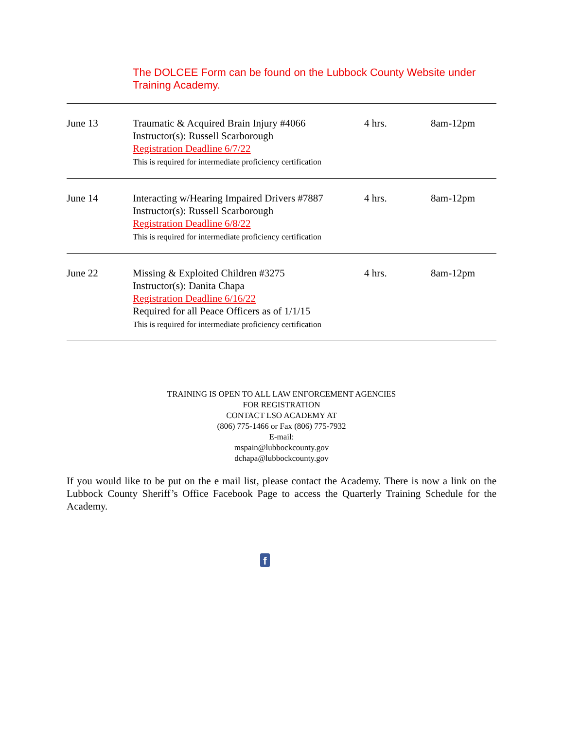The DOLCEE Form can be found on the Lubbock County Website under Training Academy.
| June 13 | Traumatic & Acquired Brain Injury #4066 Instructor(s): Russell Scarborough Registration Deadline 6/7/22 This is required for intermediate proficiency certification | 4 hrs. | 8am-12pm |
| June 14 | Interacting w/Hearing Impaired Drivers #7887 Instructor(s): Russell Scarborough Registration Deadline 6/8/22 This is required for intermediate proficiency certification | 4 hrs. | 8am-12pm |
| June 22 | Missing & Exploited Children #3275 Instructor(s): Danita Chapa Registration Deadline 6/16/22 Required for all Peace Officers as of 1/1/15 This is required for intermediate proficiency certification | 4 hrs. | 8am-12pm |
TRAINING IS OPEN TO ALL LAW ENFORCEMENT AGENCIES
FOR REGISTRATION
CONTACT LSO ACADEMY AT
(806) 775-1466 or Fax (806) 775-7932
E-mail:
mspain@lubbockcounty.gov
dchapa@lubbockcounty.gov
If you would like to be put on the e mail list, please contact the Academy. There is now a link on the Lubbock County Sheriff’s Office Facebook Page to access the Quarterly Training Schedule for the Academy.
f